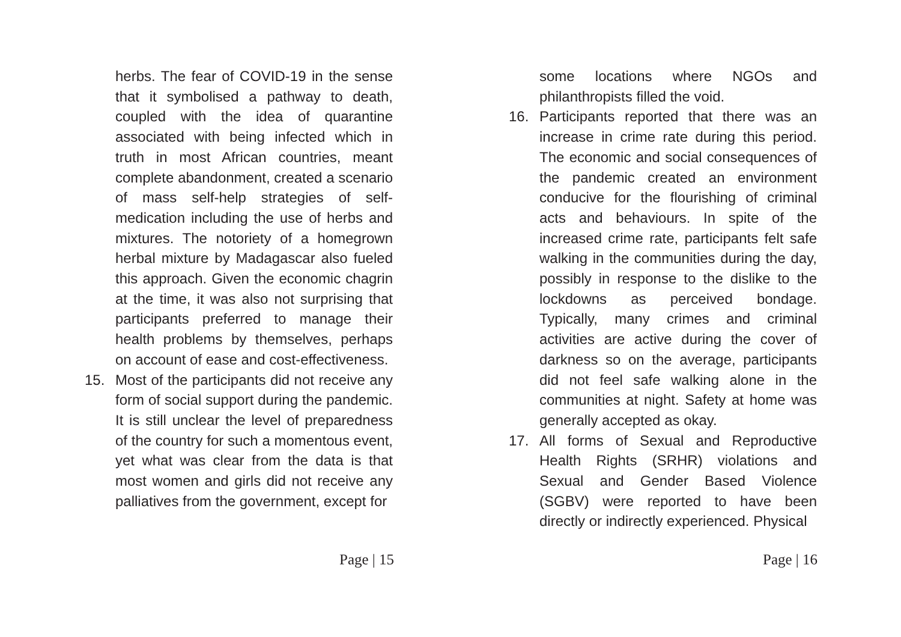herbs. The fear of COVID-19 in the sense that it symbolised a pathway to death, coupled with the idea of quarantine associated with being infected which in truth in most African countries, meant complete abandonment, created a scenario of mass self-help strategies of self- medication including the use of herbs and mixtures. The notoriety of a homegrown herbal mixture by Madagascar also fueled this approach. Given the economic chagrin at the time, it was also not surprising that participants preferred to manage their health problems by themselves, perhaps on account of ease and cost-effectiveness.
15. Most of the participants did not receive any form of social support during the pandemic. It is still unclear the level of preparedness of the country for such a momentous event, yet what was clear from the data is that most women and girls did not receive any palliatives from the government, except for
Page | 15
some locations where NGOs and philanthropists filled the void.
16. Participants reported that there was an increase in crime rate during this period. The economic and social consequences of the pandemic created an environment conducive for the flourishing of criminal acts and behaviours. In spite of the increased crime rate, participants felt safe walking in the communities during the day, possibly in response to the dislike to the lockdowns as perceived bondage. Typically, many crimes and criminal activities are active during the cover of darkness so on the average, participants did not feel safe walking alone in the communities at night. Safety at home was generally accepted as okay.
17. All forms of Sexual and Reproductive Health Rights (SRHR) violations and Sexual and Gender Based Violence (SGBV) were reported to have been directly or indirectly experienced. Physical
Page | 16